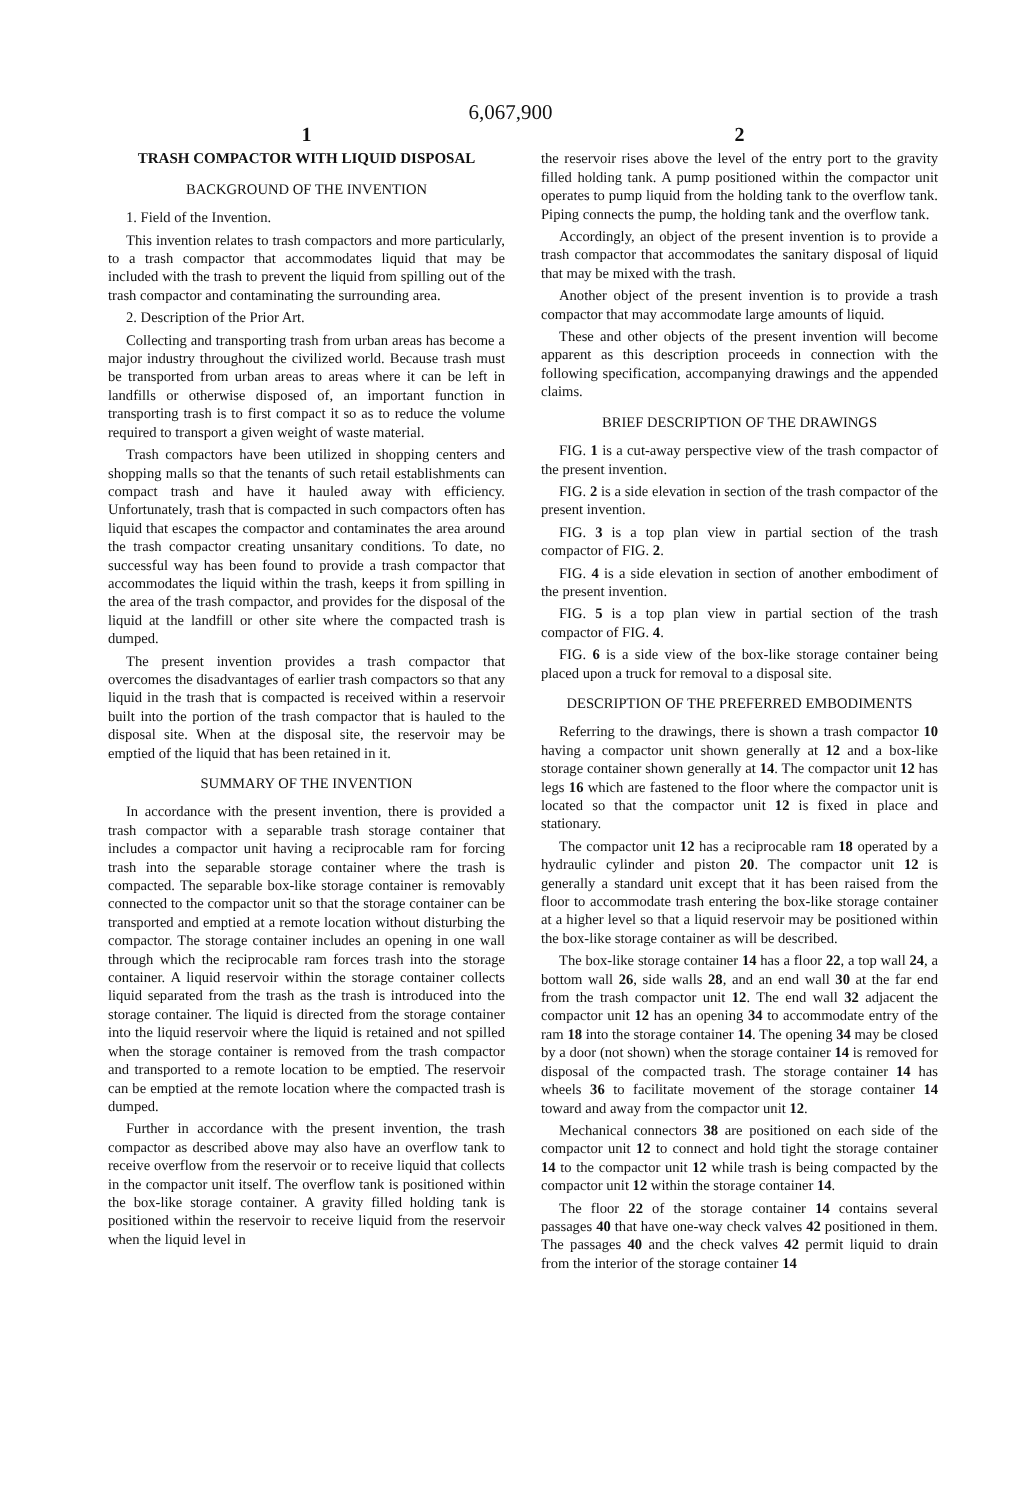6,067,900
1
TRASH COMPACTOR WITH LIQUID DISPOSAL
BACKGROUND OF THE INVENTION
1. Field of the Invention.
This invention relates to trash compactors and more particularly, to a trash compactor that accommodates liquid that may be included with the trash to prevent the liquid from spilling out of the trash compactor and contaminating the surrounding area.
2. Description of the Prior Art.
Collecting and transporting trash from urban areas has become a major industry throughout the civilized world. Because trash must be transported from urban areas to areas where it can be left in landfills or otherwise disposed of, an important function in transporting trash is to first compact it so as to reduce the volume required to transport a given weight of waste material.
Trash compactors have been utilized in shopping centers and shopping malls so that the tenants of such retail establishments can compact trash and have it hauled away with efficiency. Unfortunately, trash that is compacted in such compactors often has liquid that escapes the compactor and contaminates the area around the trash compactor creating unsanitary conditions. To date, no successful way has been found to provide a trash compactor that accommodates the liquid within the trash, keeps it from spilling in the area of the trash compactor, and provides for the disposal of the liquid at the landfill or other site where the compacted trash is dumped.
The present invention provides a trash compactor that overcomes the disadvantages of earlier trash compactors so that any liquid in the trash that is compacted is received within a reservoir built into the portion of the trash compactor that is hauled to the disposal site. When at the disposal site, the reservoir may be emptied of the liquid that has been retained in it.
SUMMARY OF THE INVENTION
In accordance with the present invention, there is provided a trash compactor with a separable trash storage container that includes a compactor unit having a reciprocable ram for forcing trash into the separable storage container where the trash is compacted. The separable box-like storage container is removably connected to the compactor unit so that the storage container can be transported and emptied at a remote location without disturbing the compactor. The storage container includes an opening in one wall through which the reciprocable ram forces trash into the storage container. A liquid reservoir within the storage container collects liquid separated from the trash as the trash is introduced into the storage container. The liquid is directed from the storage container into the liquid reservoir where the liquid is retained and not spilled when the storage container is removed from the trash compactor and transported to a remote location to be emptied. The reservoir can be emptied at the remote location where the compacted trash is dumped.
Further in accordance with the present invention, the trash compactor as described above may also have an overflow tank to receive overflow from the reservoir or to receive liquid that collects in the compactor unit itself. The overflow tank is positioned within the box-like storage container. A gravity filled holding tank is positioned within the reservoir to receive liquid from the reservoir when the liquid level in
2
the reservoir rises above the level of the entry port to the gravity filled holding tank. A pump positioned within the compactor unit operates to pump liquid from the holding tank to the overflow tank. Piping connects the pump, the holding tank and the overflow tank.
Accordingly, an object of the present invention is to provide a trash compactor that accommodates the sanitary disposal of liquid that may be mixed with the trash.
Another object of the present invention is to provide a trash compactor that may accommodate large amounts of liquid.
These and other objects of the present invention will become apparent as this description proceeds in connection with the following specification, accompanying drawings and the appended claims.
BRIEF DESCRIPTION OF THE DRAWINGS
FIG. 1 is a cut-away perspective view of the trash compactor of the present invention.
FIG. 2 is a side elevation in section of the trash compactor of the present invention.
FIG. 3 is a top plan view in partial section of the trash compactor of FIG. 2.
FIG. 4 is a side elevation in section of another embodiment of the present invention.
FIG. 5 is a top plan view in partial section of the trash compactor of FIG. 4.
FIG. 6 is a side view of the box-like storage container being placed upon a truck for removal to a disposal site.
DESCRIPTION OF THE PREFERRED EMBODIMENTS
Referring to the drawings, there is shown a trash compactor 10 having a compactor unit shown generally at 12 and a box-like storage container shown generally at 14. The compactor unit 12 has legs 16 which are fastened to the floor where the compactor unit is located so that the compactor unit 12 is fixed in place and stationary.
The compactor unit 12 has a reciprocable ram 18 operated by a hydraulic cylinder and piston 20. The compactor unit 12 is generally a standard unit except that it has been raised from the floor to accommodate trash entering the box-like storage container at a higher level so that a liquid reservoir may be positioned within the box-like storage container as will be described.
The box-like storage container 14 has a floor 22, a top wall 24, a bottom wall 26, side walls 28, and an end wall 30 at the far end from the trash compactor unit 12. The end wall 32 adjacent the compactor unit 12 has an opening 34 to accommodate entry of the ram 18 into the storage container 14. The opening 34 may be closed by a door (not shown) when the storage container 14 is removed for disposal of the compacted trash. The storage container 14 has wheels 36 to facilitate movement of the storage container 14 toward and away from the compactor unit 12.
Mechanical connectors 38 are positioned on each side of the compactor unit 12 to connect and hold tight the storage container 14 to the compactor unit 12 while trash is being compacted by the compactor unit 12 within the storage container 14.
The floor 22 of the storage container 14 contains several passages 40 that have one-way check valves 42 positioned in them. The passages 40 and the check valves 42 permit liquid to drain from the interior of the storage container 14